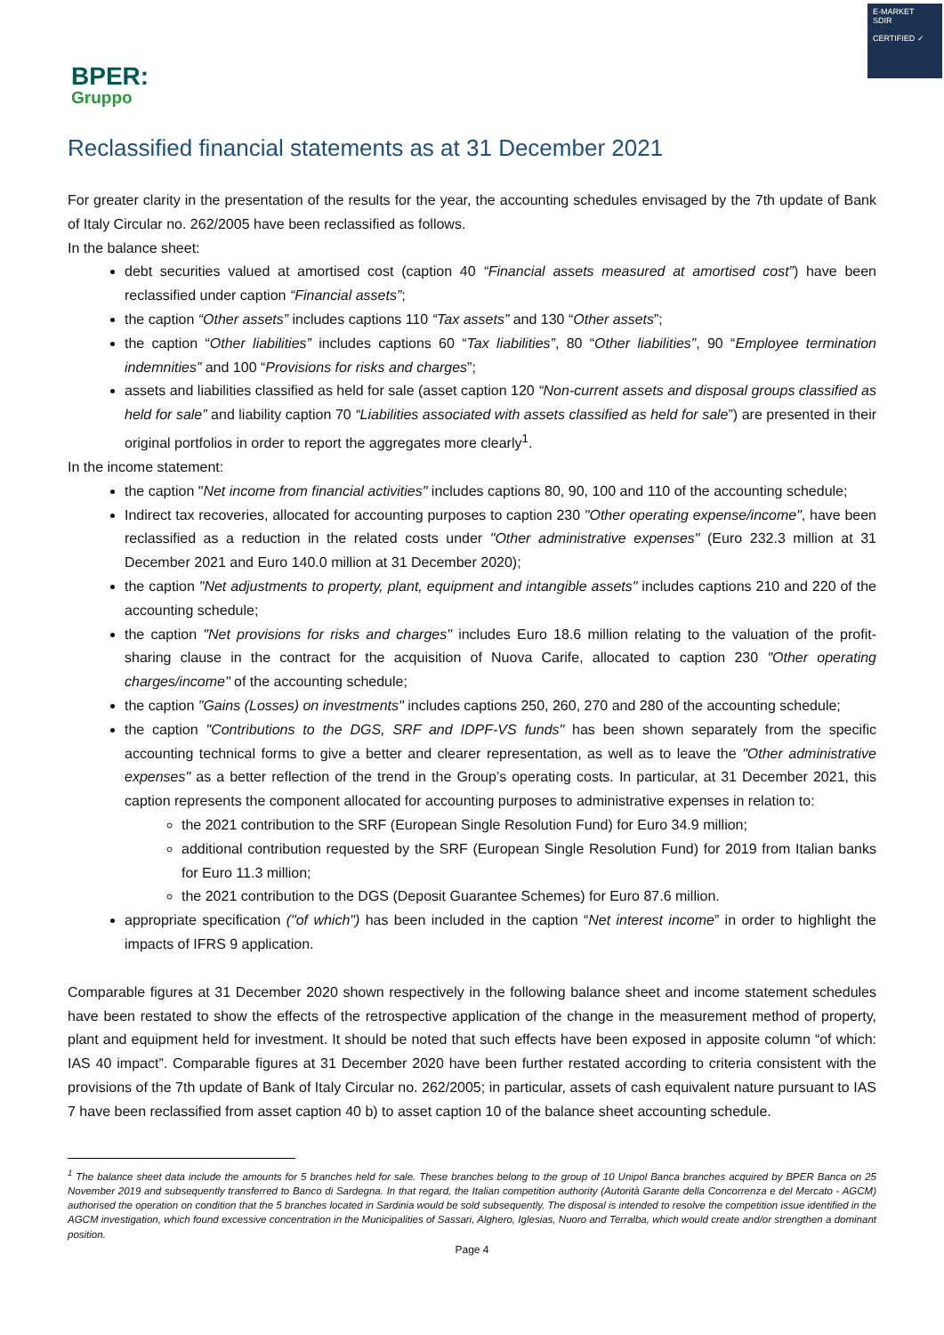BPER:
Gruppo
E-MARKET
SDIR
CERTIFIED ✓
Reclassified financial statements as at 31 December 2021
For greater clarity in the presentation of the results for the year, the accounting schedules envisaged by the 7th update of Bank of Italy Circular no. 262/2005 have been reclassified as follows.
In the balance sheet:
debt securities valued at amortised cost (caption 40 “Financial assets measured at amortised cost”) have been reclassified under caption “Financial assets”;
the caption “Other assets” includes captions 110 “Tax assets” and 130 “Other assets”;
the caption “Other liabilities” includes captions 60 “Tax liabilities”, 80 “Other liabilities”, 90 “Employee termination indemnities” and 100 “Provisions for risks and charges”;
assets and liabilities classified as held for sale (asset caption 120 “Non-current assets and disposal groups classified as held for sale” and liability caption 70 “Liabilities associated with assets classified as held for sale”) are presented in their original portfolios in order to report the aggregates more clearly<sup>1</sup>.
In the income statement:
the caption "Net income from financial activities" includes captions 80, 90, 100 and 110 of the accounting schedule;
Indirect tax recoveries, allocated for accounting purposes to caption 230 "Other operating expense/income", have been reclassified as a reduction in the related costs under "Other administrative expenses" (Euro 232.3 million at 31 December 2021 and Euro 140.0 million at 31 December 2020);
the caption "Net adjustments to property, plant, equipment and intangible assets" includes captions 210 and 220 of the accounting schedule;
the caption "Net provisions for risks and charges" includes Euro 18.6 million relating to the valuation of the profit-sharing clause in the contract for the acquisition of Nuova Carife, allocated to caption 230 "Other operating charges/income" of the accounting schedule;
the caption "Gains (Losses) on investments" includes captions 250, 260, 270 and 280 of the accounting schedule;
the caption "Contributions to the DGS, SRF and IDPF-VS funds" has been shown separately from the specific accounting technical forms to give a better and clearer representation, as well as to leave the "Other administrative expenses" as a better reflection of the trend in the Group’s operating costs. In particular, at 31 December 2021, this caption represents the component allocated for accounting purposes to administrative expenses in relation to:
the 2021 contribution to the SRF (European Single Resolution Fund) for Euro 34.9 million;
additional contribution requested by the SRF (European Single Resolution Fund) for 2019 from Italian banks for Euro 11.3 million;
the 2021 contribution to the DGS (Deposit Guarantee Schemes) for Euro 87.6 million.
appropriate specification ("of which") has been included in the caption “Net interest income” in order to highlight the impacts of IFRS 9 application.
Comparable figures at 31 December 2020 shown respectively in the following balance sheet and income statement schedules have been restated to show the effects of the retrospective application of the change in the measurement method of property, plant and equipment held for investment. It should be noted that such effects have been exposed in apposite column “of which: IAS 40 impact”. Comparable figures at 31 December 2020 have been further restated according to criteria consistent with the provisions of the 7th update of Bank of Italy Circular no. 262/2005; in particular, assets of cash equivalent nature pursuant to IAS 7 have been reclassified from asset caption 40 b) to asset caption 10 of the balance sheet accounting schedule.
<sup>1</sup> The balance sheet data include the amounts for 5 branches held for sale. These branches belong to the group of 10 Unipol Banca branches acquired by BPER Banca on 25 November 2019 and subsequently transferred to Banco di Sardegna. In that regard, the Italian competition authority (Autorità Garante della Concorrenza e del Mercato - AGCM) authorised the operation on condition that the 5 branches located in Sardinia would be sold subsequently. The disposal is intended to resolve the competition issue identified in the AGCM investigation, which found excessive concentration in the Municipalities of Sassari, Alghero, Iglesias, Nuoro and Terralba, which would create and/or strengthen a dominant position.
Page 4